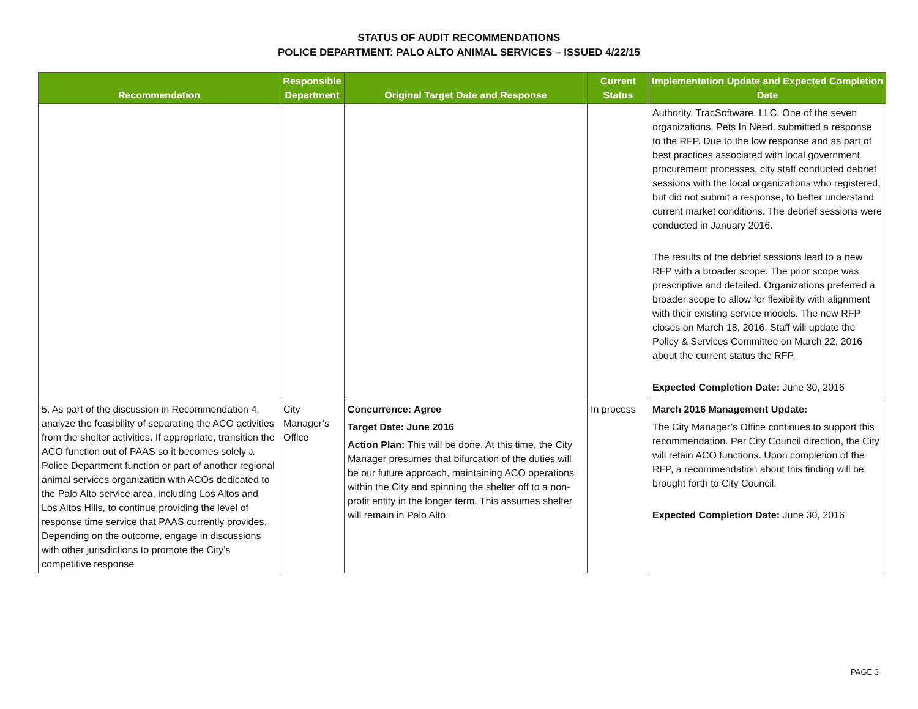STATUS OF AUDIT RECOMMENDATIONS
POLICE DEPARTMENT: PALO ALTO ANIMAL SERVICES – ISSUED 4/22/15
| Recommendation | Responsible Department | Original Target Date and Response | Current Status | Implementation Update and Expected Completion Date |
| --- | --- | --- | --- | --- |
| | | | | Authority, TracSoftware, LLC. One of the seven organizations, Pets In Need, submitted a response to the RFP. Due to the low response and as part of best practices associated with local government procurement processes, city staff conducted debrief sessions with the local organizations who registered, but did not submit a response, to better understand current market conditions. The debrief sessions were conducted in January 2016. The results of the debrief sessions lead to a new RFP with a broader scope. The prior scope was prescriptive and detailed. Organizations preferred a broader scope to allow for flexibility with alignment with their existing service models. The new RFP closes on March 18, 2016. Staff will update the Policy & Services Committee on March 22, 2016 about the current status the RFP. Expected Completion Date: June 30, 2016 |
| 5. As part of the discussion in Recommendation 4, analyze the feasibility of separating the ACO activities from the shelter activities. If appropriate, transition the ACO function out of PAAS so it becomes solely a Police Department function or part of another regional animal services organization with ACOs dedicated to the Palo Alto service area, including Los Altos and Los Altos Hills, to continue providing the level of response time service that PAAS currently provides. Depending on the outcome, engage in discussions with other jurisdictions to promote the City’s competitive response | City Manager’s Office | Concurrence: Agree Target Date: June 2016 Action Plan: This will be done. At this time, the City Manager presumes that bifurcation of the duties will be our future approach, maintaining ACO operations within the City and spinning the shelter off to a non-profit entity in the longer term. This assumes shelter will remain in Palo Alto. | In process | March 2016 Management Update: The City Manager’s Office continues to support this recommendation. Per City Council direction, the City will retain ACO functions. Upon completion of the RFP, a recommendation about this finding will be brought forth to City Council. Expected Completion Date: June 30, 2016 |
PAGE 3